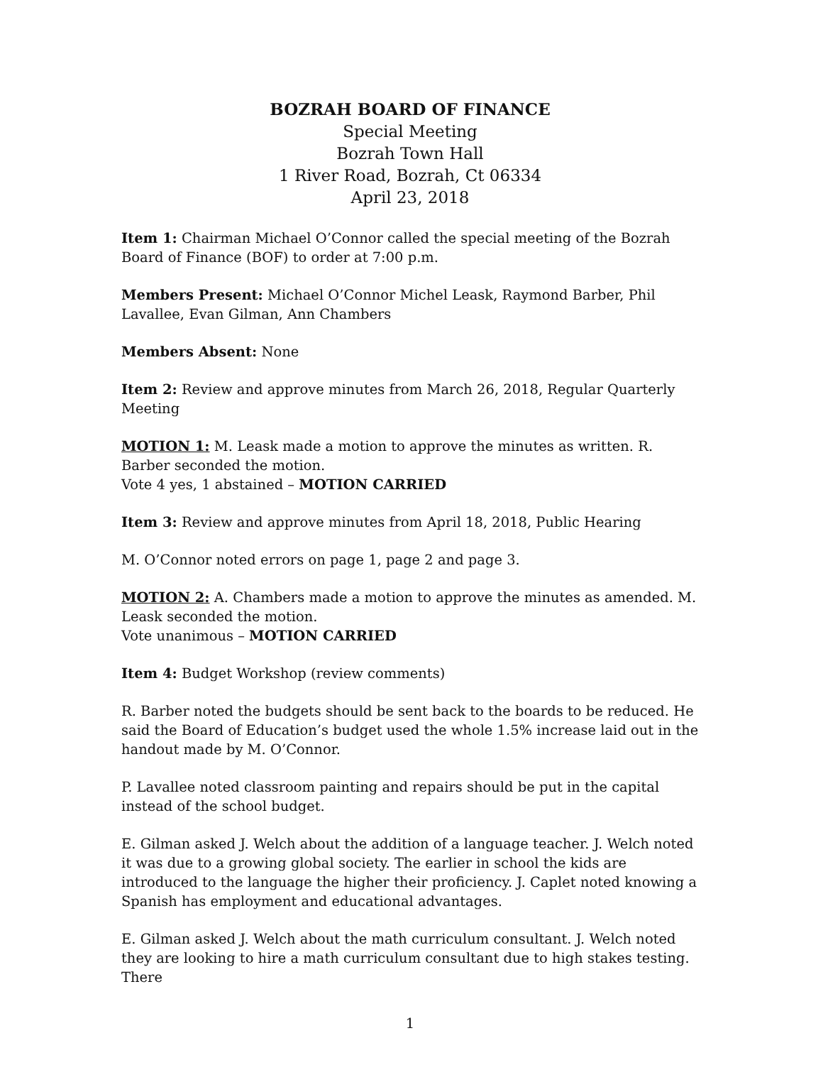BOZRAH BOARD OF FINANCE
Special Meeting
Bozrah Town Hall
1 River Road, Bozrah, Ct 06334
April 23, 2018
Item 1: Chairman Michael O’Connor called the special meeting of the Bozrah Board of Finance (BOF) to order at 7:00 p.m.
Members Present: Michael O’Connor Michel Leask, Raymond Barber, Phil Lavallee, Evan Gilman, Ann Chambers
Members Absent: None
Item 2: Review and approve minutes from March 26, 2018, Regular Quarterly Meeting
MOTION 1: M. Leask made a motion to approve the minutes as written. R. Barber seconded the motion.
Vote 4 yes, 1 abstained – MOTION CARRIED
Item 3: Review and approve minutes from April 18, 2018, Public Hearing
M. O’Connor noted errors on page 1, page 2 and page 3.
MOTION 2: A. Chambers made a motion to approve the minutes as amended. M. Leask seconded the motion.
Vote unanimous – MOTION CARRIED
Item 4: Budget Workshop (review comments)
R. Barber noted the budgets should be sent back to the boards to be reduced. He said the Board of Education’s budget used the whole 1.5% increase laid out in the handout made by M. O’Connor.
P. Lavallee noted classroom painting and repairs should be put in the capital instead of the school budget.
E. Gilman asked J. Welch about the addition of a language teacher. J. Welch noted it was due to a growing global society. The earlier in school the kids are introduced to the language the higher their proficiency. J. Caplet noted knowing a Spanish has employment and educational advantages.
E. Gilman asked J. Welch about the math curriculum consultant. J. Welch noted they are looking to hire a math curriculum consultant due to high stakes testing. There
1